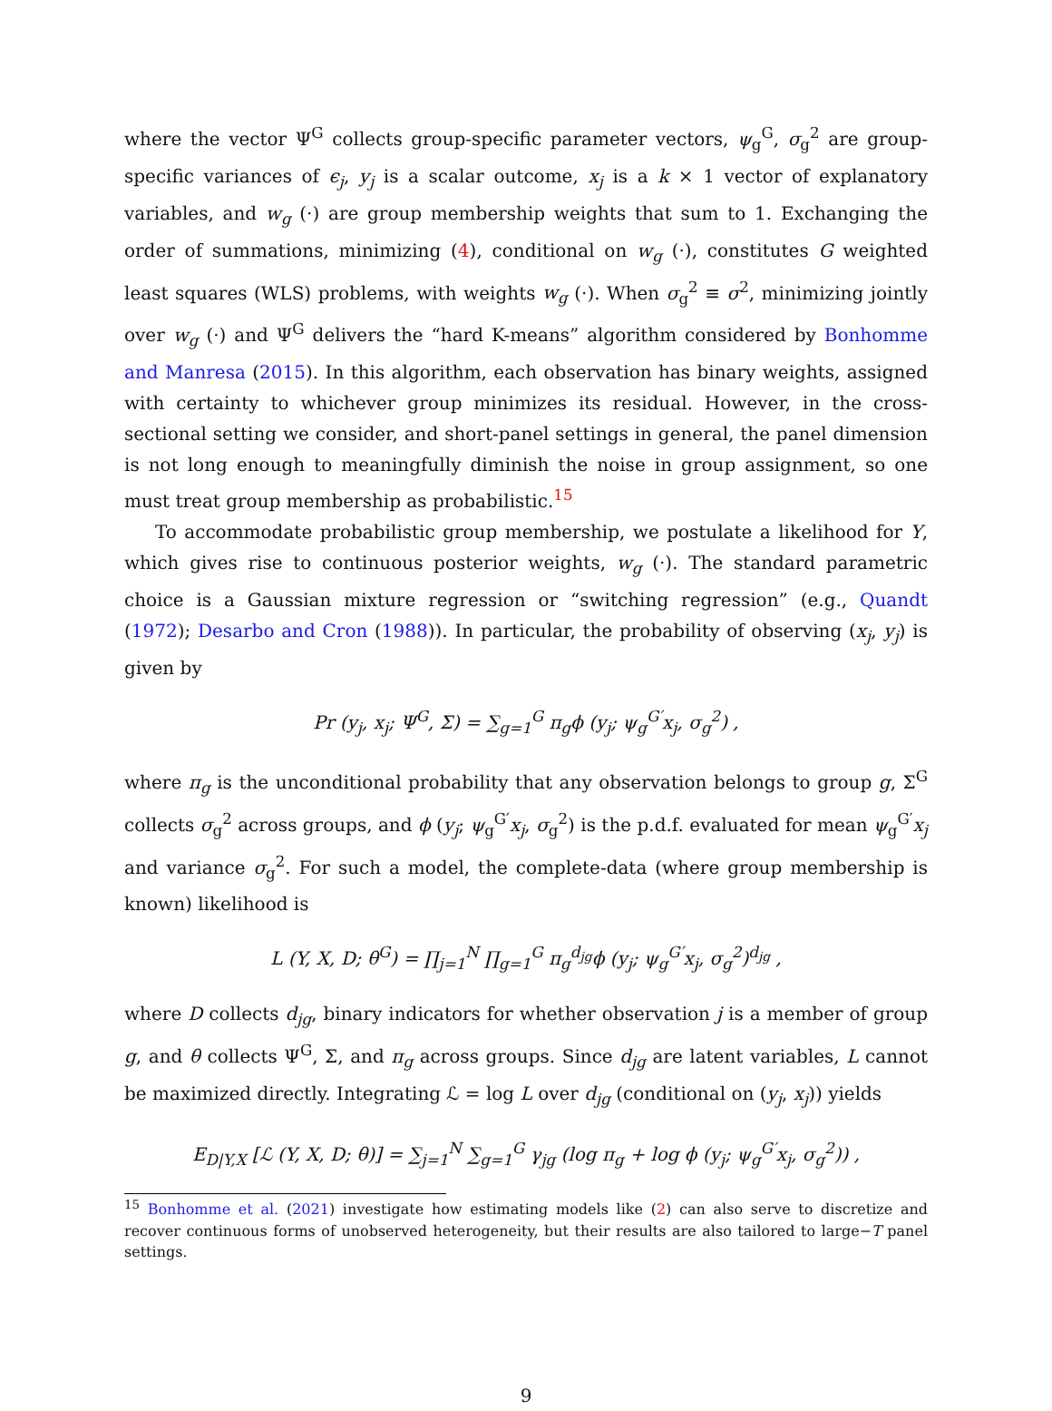where the vector Ψ<sup>G</sup> collects group-specific parameter vectors, ψ<sub>g</sub><sup>G</sup>, σ<sub>g</sub><sup>2</sup> are group-specific variances of ϵ<sub>j</sub>, y<sub>j</sub> is a scalar outcome, x<sub>j</sub> is a k × 1 vector of explanatory variables, and w<sub>g</sub> (·) are group membership weights that sum to 1. Exchanging the order of summations, minimizing (4), conditional on w<sub>g</sub> (·), constitutes G weighted least squares (WLS) problems, with weights w<sub>g</sub> (·). When σ<sub>g</sub><sup>2</sup> ≡ σ<sup>2</sup>, minimizing jointly over w<sub>g</sub> (·) and Ψ<sup>G</sup> delivers the “hard K-means” algorithm considered by Bonhomme and Manresa (2015). In this algorithm, each observation has binary weights, assigned with certainty to whichever group minimizes its residual. However, in the cross-sectional setting we consider, and short-panel settings in general, the panel dimension is not long enough to meaningfully diminish the noise in group assignment, so one must treat group membership as probabilistic.<sup>15</sup>
To accommodate probabilistic group membership, we postulate a likelihood for Y, which gives rise to continuous posterior weights, w<sub>g</sub> (·). The standard parametric choice is a Gaussian mixture regression or “switching regression” (e.g., Quandt (1972); Desarbo and Cron (1988)). In particular, the probability of observing (x<sub>j</sub>, y<sub>j</sub>) is given by
Pr (y<sub>j</sub>, x<sub>j</sub>; Ψ<sup>G</sup>, Σ) = ∑<sub>g=1</sub><sup>G</sup> π<sub>g</sub>ϕ (y<sub>j</sub>; ψ<sub>g</sub><sup>G′</sup>x<sub>j</sub>, σ<sub>g</sub><sup>2</sup>) ,
where π<sub>g</sub> is the unconditional probability that any observation belongs to group g, Σ<sup>G</sup> collects σ<sub>g</sub><sup>2</sup> across groups, and ϕ (y<sub>j</sub>; ψ<sub>g</sub><sup>G′</sup>x<sub>j</sub>, σ<sub>g</sub><sup>2</sup>) is the p.d.f. evaluated for mean ψ<sub>g</sub><sup>G′</sup>x<sub>j</sub> and variance σ<sub>g</sub><sup>2</sup>. For such a model, the complete-data (where group membership is known) likelihood is
L (Y, X, D; θ<sup>G</sup>) = ∏<sub>j=1</sub><sup>N</sup> ∏<sub>g=1</sub><sup>G</sup> π<sub>g</sub><sup>d<sub>jg</sub></sup>ϕ (y<sub>j</sub>; ψ<sub>g</sub><sup>G′</sup>x<sub>j</sub>, σ<sub>g</sub><sup>2</sup>)<sup>d<sub>jg</sub></sup> ,
where D collects d<sub>jg</sub>, binary indicators for whether observation j is a member of group g, and θ collects Ψ<sup>G</sup>, Σ, and π<sub>g</sub> across groups. Since d<sub>jg</sub> are latent variables, L cannot be maximized directly. Integrating ℒ = log L over d<sub>jg</sub> (conditional on (y<sub>j</sub>, x<sub>j</sub>)) yields
E<sub>D|Y,X</sub> [ℒ (Y, X, D; θ)] = ∑<sub>j=1</sub><sup>N</sup> ∑<sub>g=1</sub><sup>G</sup> γ<sub>jg</sub> (log π<sub>g</sub> + log ϕ (y<sub>j</sub>; ψ<sub>g</sub><sup>G′</sup>x<sub>j</sub>, σ<sub>g</sub><sup>2</sup>)) ,
<sup>15</sup> Bonhomme et al. (2021) investigate how estimating models like (2) can also serve to discretize and recover continuous forms of unobserved heterogeneity, but their results are also tailored to large−T panel settings.
9